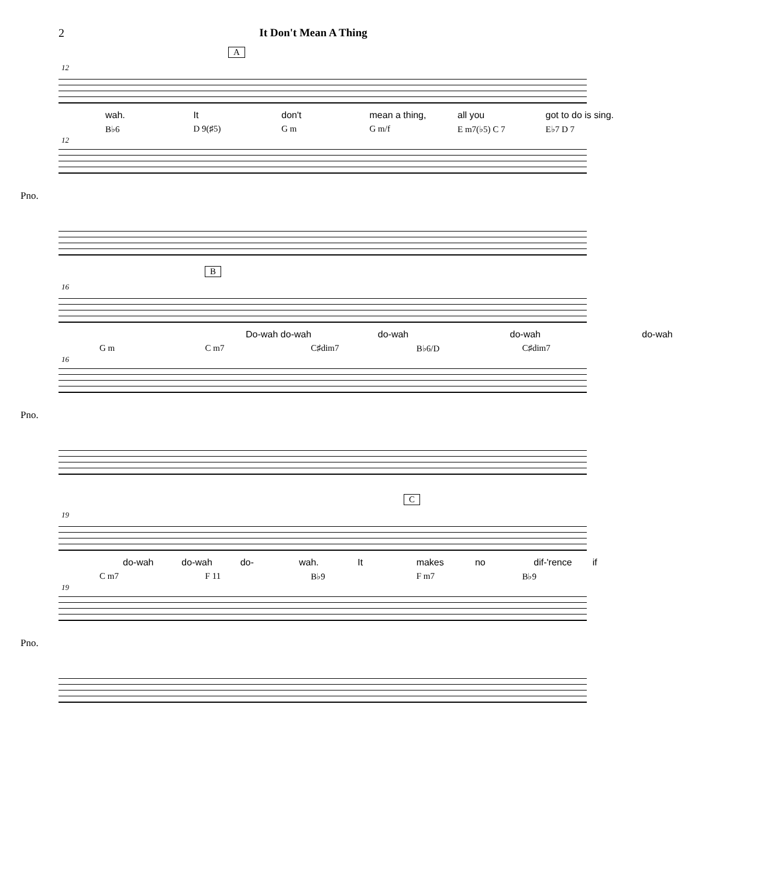2 It Don't Mean A Thing
A
12
wah. It don't mean a thing, all you got to do is sing.
B♭6 D 9(♯5) G m G m/f E m7(♭5) C 7 E♭7 D 7
12
Pno.
B
16
Do-wah do-wah do-wah do-wah do-wah
G m C m7 C♯dim7 B♭6/D C♯dim7
16
Pno.
C
19
do-wah do-wah do- wah. It makes no dif-'rence if
C m7 F 11 B♭9 F m7 B♭9
19
Pno.